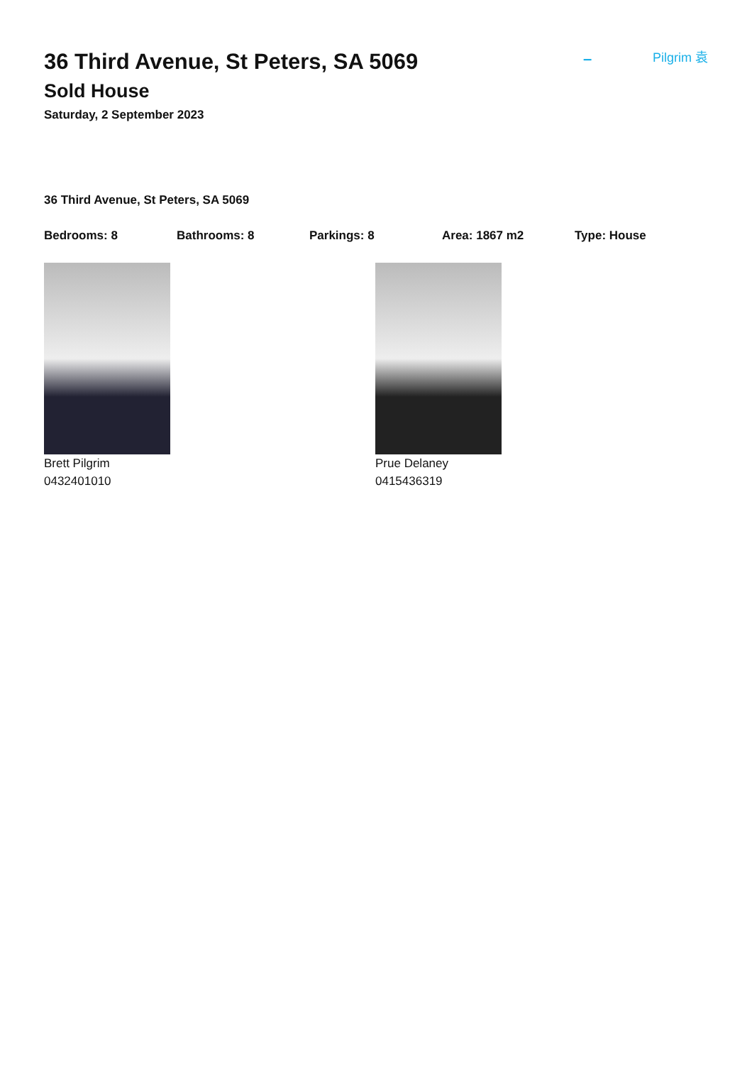– Pilgrim 袁
36 Third Avenue, St Peters, SA 5069
Sold House
Saturday, 2 September 2023
36 Third Avenue, St Peters, SA 5069
Bedrooms: 8 Bathrooms: 8 Parkings: 8 Area: 1867 m2 Type: House
Brett Pilgrim
0432401010
Prue Delaney
0415436319